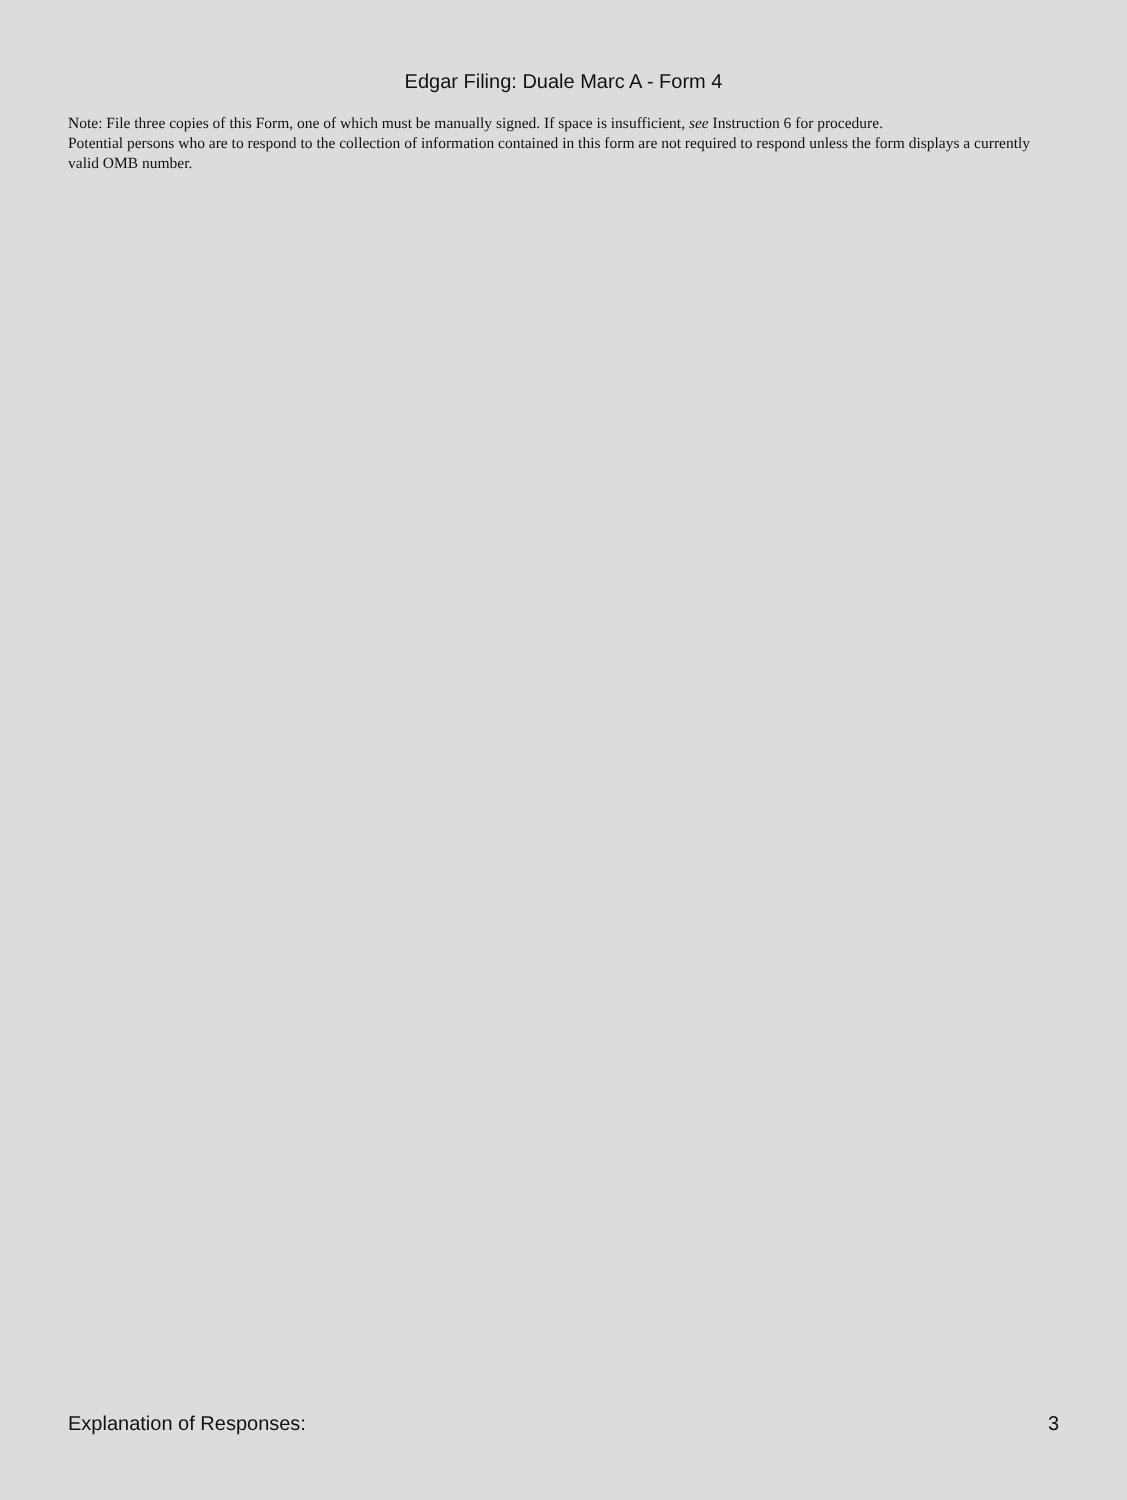Edgar Filing: Duale Marc A - Form 4
Note: File three copies of this Form, one of which must be manually signed. If space is insufficient, see Instruction 6 for procedure.
Potential persons who are to respond to the collection of information contained in this form are not required to respond unless the form displays a currently valid OMB number.
Explanation of Responses: 3